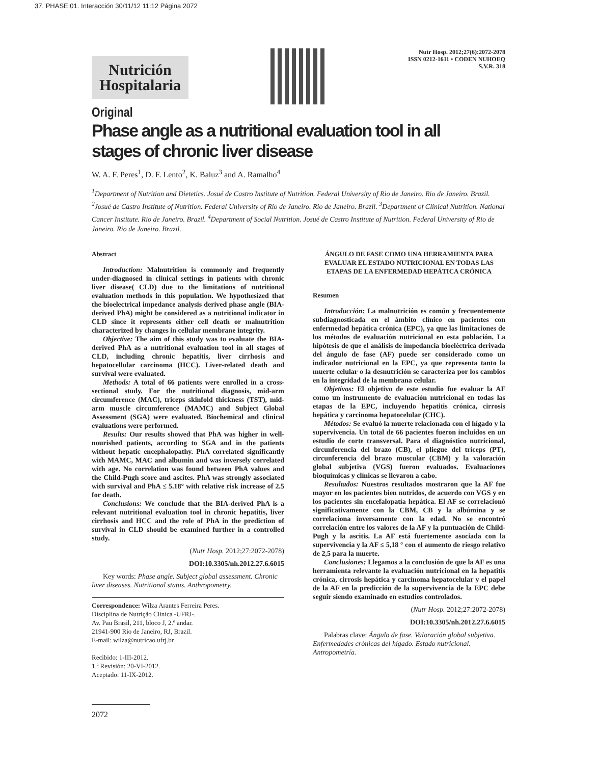37. PHASE:01. Interacción 30/11/12 11:12 Página 2072
Nutrición
Hospitalaria
Nutr Hosp. 2012;27(6):2072-2078
ISSN 0212-1611 • CODEN NUHOEQ
S.V.R. 318
Original
Phase angle as a nutritional evaluation tool in all stages of chronic liver disease
W. A. F. Peres<sup>1</sup>, D. F. Lento<sup>2</sup>, K. Baluz<sup>3</sup> and A. Ramalho<sup>4</sup>
<sup>1</sup> Department of Nutrition and Dietetics. Josué de Castro Institute of Nutrition. Federal University of Rio de Janeiro. Rio de Janeiro. Brazil. <sup>2</sup>Josué de Castro Institute of Nutrition. Federal University of Rio de Janeiro. Rio de Janeiro. Brazil. <sup>3</sup>Department of Clinical Nutrition. National Cancer Institute. Rio de Janeiro. Brazil. <sup>4</sup>Department of Social Nutrition. Josué de Castro Institute of Nutrition. Federal University of Rio de Janeiro. Rio de Janeiro. Brazil.
Abstract
Introduction: Malnutrition is commonly and frequently under-diagnosed in clinical settings in patients with chronic liver disease( CLD) due to the limitations of nutritional evaluation methods in this population. We hypothesized that the bioelectrical impedance analysis derived phase angle (BIA-derived PhA) might be considered as a nutritional indicator in CLD since it represents either cell death or malnutrition characterized by changes in cellular membrane integrity.
Objective: The aim of this study was to evaluate the BIA-derived PhA as a nutritional evaluation tool in all stages of CLD, including chronic hepatitis, liver cirrhosis and hepatocellular carcinoma (HCC). Liver-related death and survival were evaluated.
Methods: A total of 66 patients were enrolled in a cross-sectional study. For the nutritional diagnosis, mid-arm circumference (MAC), triceps skinfold thickness (TST), mid-arm muscle circumference (MAMC) and Subject Global Assessment (SGA) were evaluated. Biochemical and clinical evaluations were performed.
Results: Our results showed that PhA was higher in well-nourished patients, according to SGA and in the patients without hepatic encephalopathy. PhA correlated significantly with MAMC, MAC and albumin and was inversely correlated with age. No correlation was found between PhA values and the Child-Pugh score and ascites. PhA was strongly associated with survival and PhA ≤ 5.18° with relative risk increase of 2.5 for death.
Conclusions: We conclude that the BIA-derived PhA is a relevant nutritional evaluation tool in chronic hepatitis, liver cirrhosis and HCC and the role of PhA in the prediction of survival in CLD should be examined further in a controlled study.
(Nutr Hosp. 2012;27:2072-2078)
DOI:10.3305/nh.2012.27.6.6015
Key words: Phase angle. Subject global assessment. Chronic liver diseases. Nutritional status. Anthropometry.
Correspondence: Wilza Arantes Ferreira Peres.
Disciplina de Nutrição Clinica -UFRJ-.
Av. Pau Brasil, 211, bloco J, 2.º andar.
21941-900 Rio de Janeiro, RJ, Brazil.
E-mail: wilza@nutricao.ufrj.br
Recibido: 1-III-2012.
1.ª Revisión: 20-VI-2012.
Aceptado: 11-IX-2012.
2072
ÁNGULO DE FASE COMO UNA HERRAMIENTA PARA EVALUAR EL ESTADO NUTRICIONAL EN TODAS LAS ETAPAS DE LA ENFERMEDAD HEPÁTICA CRÓNICA
Resumen
Introducción: La malnutrición es común y frecuentemente subdiagnosticada en el ámbito clínico en pacientes con enfermedad hepática crónica (EPC), ya que las limitaciones de los métodos de evaluación nutricional en esta población. La hipótesis de que el análisis de impedancia bioeléctrica derivada del ángulo de fase (AF) puede ser considerado como un indicador nutricional en la EPC, ya que representa tanto la muerte celular o la desnutrición se caracteriza por los cambios en la integridad de la membrana celular.
Objetivos: El objetivo de este estudio fue evaluar la AF como un instrumento de evaluación nutricional en todas las etapas de la EPC, incluyendo hepatitis crónica, cirrosis hepática y carcinoma hepatocelular (CHC).
Métodos: Se evaluó la muerte relacionada con el hígado y la supervivencia. Un total de 66 pacientes fueron incluidos en un estudio de corte transversal. Para el diagnóstico nutricional, circunferencia del brazo (CB), el pliegue del tríceps (PT), circunferencia del brazo muscular (CBM) y la valoración global subjetiva (VGS) fueron evaluados. Evaluaciones bioquímicas y clínicas se llevaron a cabo.
Resultados: Nuestros resultados mostraron que la AF fue mayor en los pacientes bien nutridos, de acuerdo con VGS y en los pacientes sin encefalopatía hepática. El AF se correlacionó significativamente con la CBM, CB y la albúmina y se correlaciona inversamente con la edad. No se encontró correlación entre los valores de la AF y la puntuación de Child-Pugh y la ascitis. La AF está fuertemente asociada con la supervivencia y la AF ≤ 5,18 ° con el aumento de riesgo relativo de 2,5 para la muerte.
Conclusiones: Llegamos a la conclusión de que la AF es una herramienta relevante la evaluación nutricional en la hepatitis crónica, cirrosis hepática y carcinoma hepatocelular y el papel de la AF en la predicción de la supervivencia de la EPC debe seguir siendo examinado en estudios controlados.
(Nutr Hosp. 2012;27:2072-2078)
DOI:10.3305/nh.2012.27.6.6015
Palabras clave: Ángulo de fase. Valoración global subjetiva. Enfermedades crónicas del hígado. Estado nutricional. Antropometría.